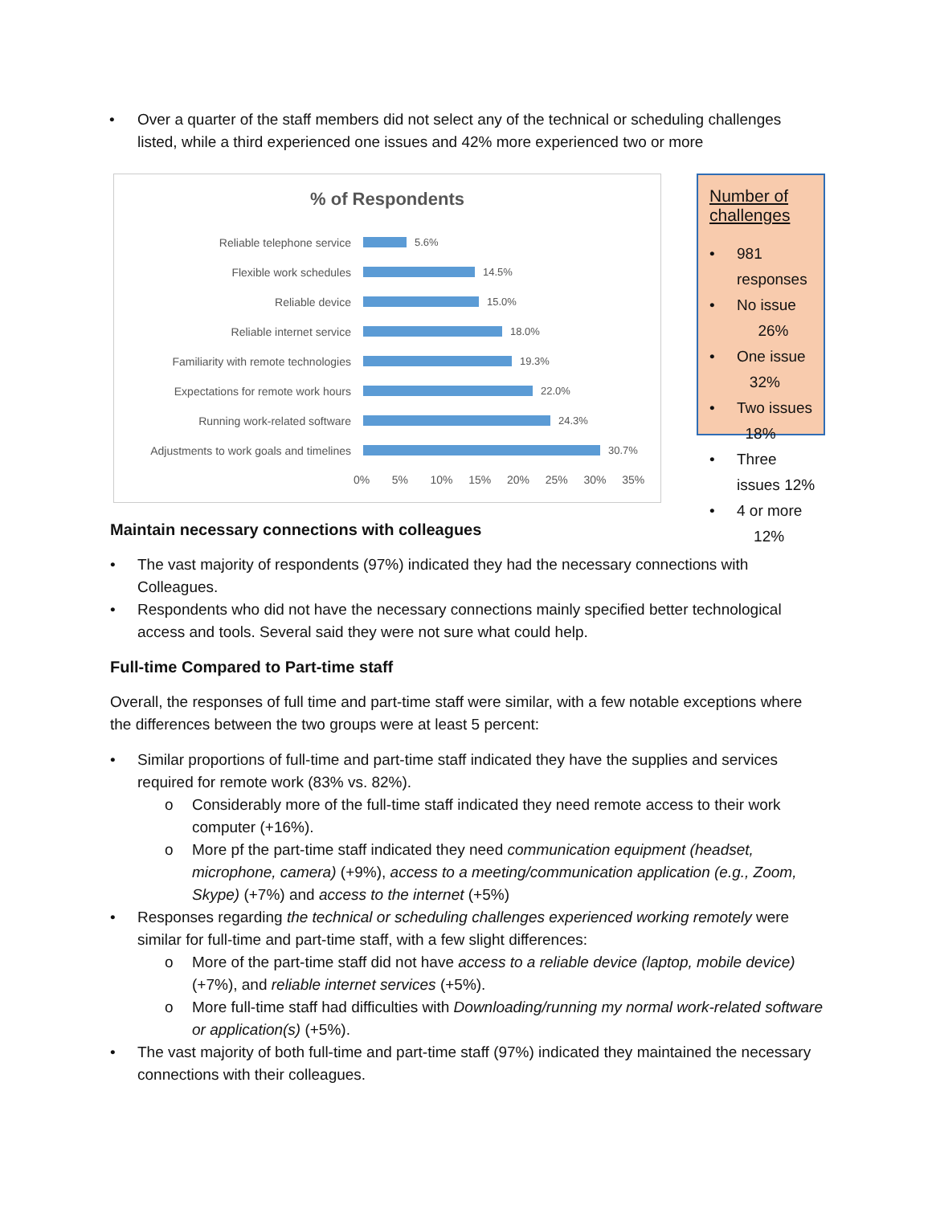• Over a quarter of the staff members did not select any of the technical or scheduling challenges listed, while a third experienced one issues and 42% more experienced two or more
% of Respondents
Reliable telephone service 5.6%
Flexible work schedules 14.5%
Reliable device 15.0%
Reliable internet service 18.0%
Familiarity with remote technologies
19.3%
Expectations for remote work hours 22.0%
Running work-related software 24.3%
Adjustments to work goals and timelines
30.7%
0% 5% 10% 15% 20% 25% 30% 35%
Number of challenges
• 981 responses
• No issue 26%
• One issue 32%
• Two issues 18%
• Three issues 12%
• 4 or more 12%
Maintain necessary connections with colleagues
• The vast majority of respondents (97%) indicated they had the necessary connections with Colleagues.
• Respondents who did not have the necessary connections mainly specified better technological access and tools. Several said they were not sure what could help.
Full-time Compared to Part-time staff
Overall, the responses of full time and part-time staff were similar, with a few notable exceptions where the differences between the two groups were at least 5 percent:
• Similar proportions of full-time and part-time staff indicated they have the supplies and services required for remote work (83% vs. 82%).
o Considerably more of the full-time staff indicated they need remote access to their work computer (+16%).
o More pf the part-time staff indicated they need communication equipment (headset, microphone, camera) (+9%), access to a meeting/communication application (e.g., Zoom, Skype) (+7%) and access to the internet (+5%)
• Responses regarding the technical or scheduling challenges experienced working remotely were similar for full-time and part-time staff, with a few slight differences:
o More of the part-time staff did not have access to a reliable device (laptop, mobile device) (+7%), and reliable internet services (+5%).
o More full-time staff had difficulties with Downloading/running my normal work-related software or application(s) (+5%).
• The vast majority of both full-time and part-time staff (97%) indicated they maintained the necessary connections with their colleagues.